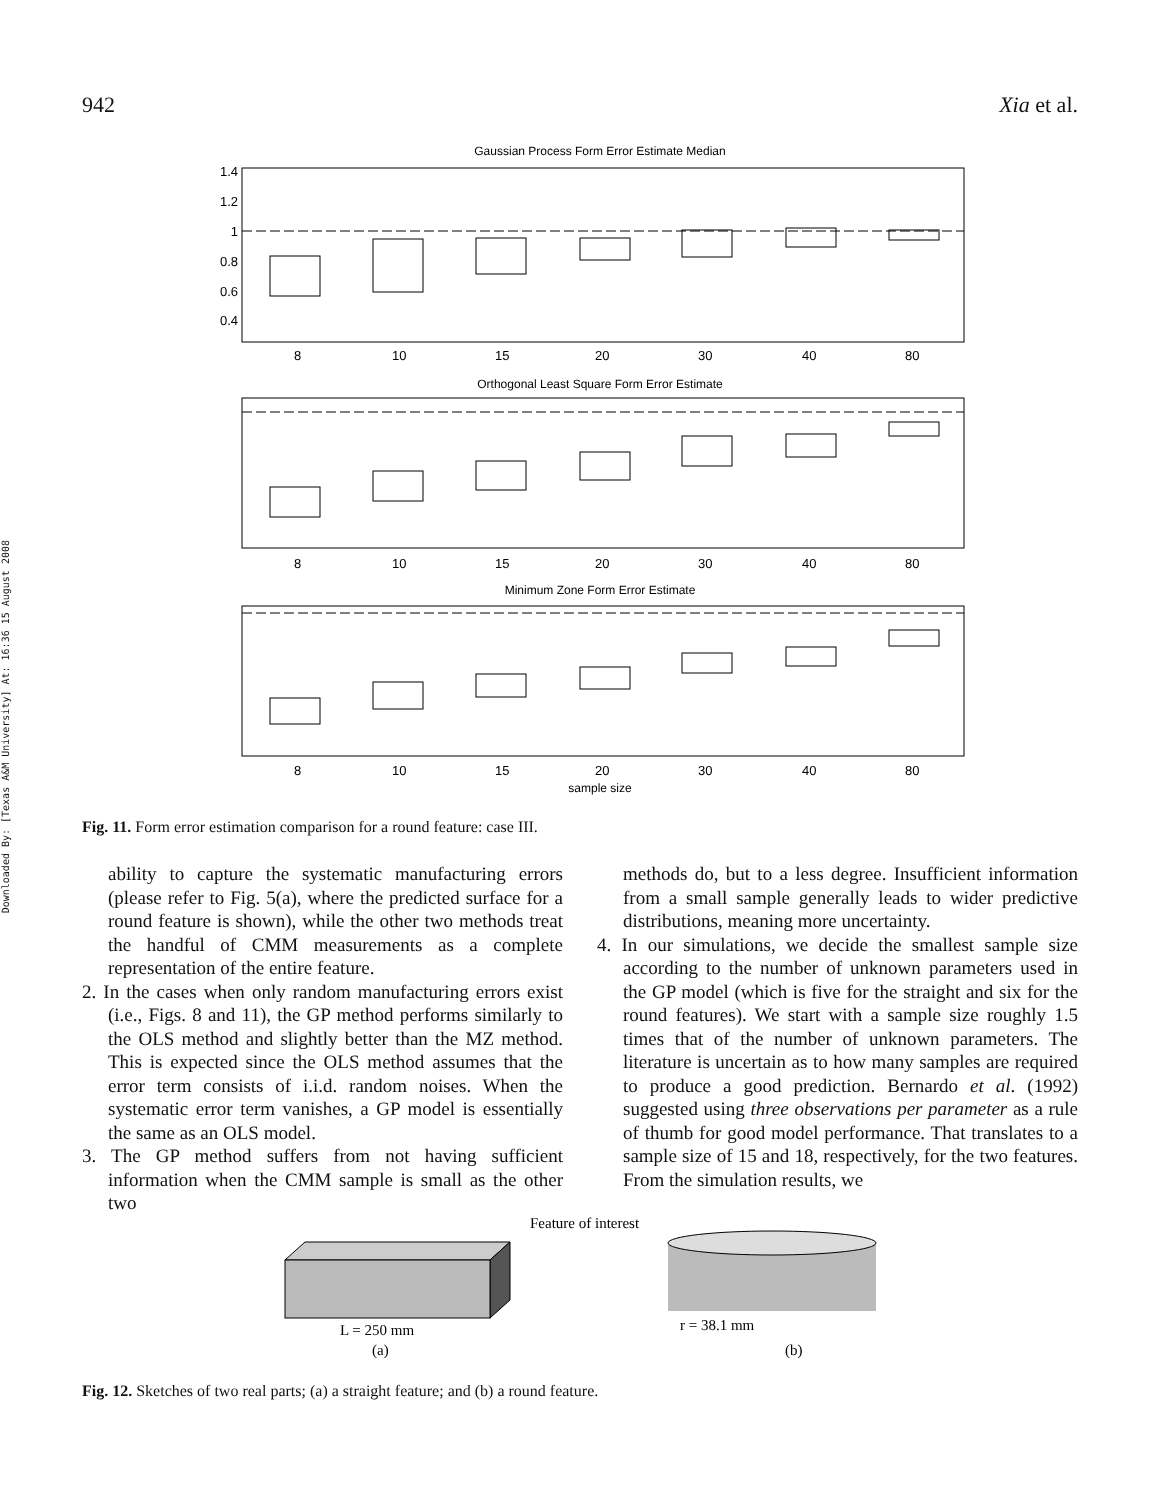942 Xia et al.
Downloaded By: [Texas A&M University] At: 16:36 15 August 2008
Gaussian Process Form Error Estimate Median
1.4
1.2
1
0.8
0.6
0.4
8
10
15
20
30
40
80
Orthogonal Least Square Form Error Estimate
8
10
15
20
30
40
80
Minimum Zone Form Error Estimate
8
10
15
20
30
40
80
sample size
Fig. 11. Form error estimation comparison for a round feature: case III.
ability to capture the systematic manufacturing errors (please refer to Fig. 5(a), where the predicted surface for a round feature is shown), while the other two methods treat the handful of CMM measurements as a complete representation of the entire feature.
2. In the cases when only random manufacturing errors exist (i.e., Figs. 8 and 11), the GP method performs similarly to the OLS method and slightly better than the MZ method. This is expected since the OLS method assumes that the error term consists of i.i.d. random noises. When the systematic error term vanishes, a GP model is essentially the same as an OLS model.
3. The GP method suffers from not having sufficient information when the CMM sample is small as the other two
methods do, but to a less degree. Insufficient information from a small sample generally leads to wider predictive distributions, meaning more uncertainty.
4. In our simulations, we decide the smallest sample size according to the number of unknown parameters used in the GP model (which is five for the straight and six for the round features). We start with a sample size roughly 1.5 times that of the number of unknown parameters. The literature is uncertain as to how many samples are required to produce a good prediction. Bernardo et al. (1992) suggested using three observations per parameter as a rule of thumb for good model performance. That translates to a sample size of 15 and 18, respectively, for the two features. From the simulation results, we
Feature of interest
L = 250 mm
(a)
r = 38.1 mm
(b)
Fig. 12. Sketches of two real parts; (a) a straight feature; and (b) a round feature.